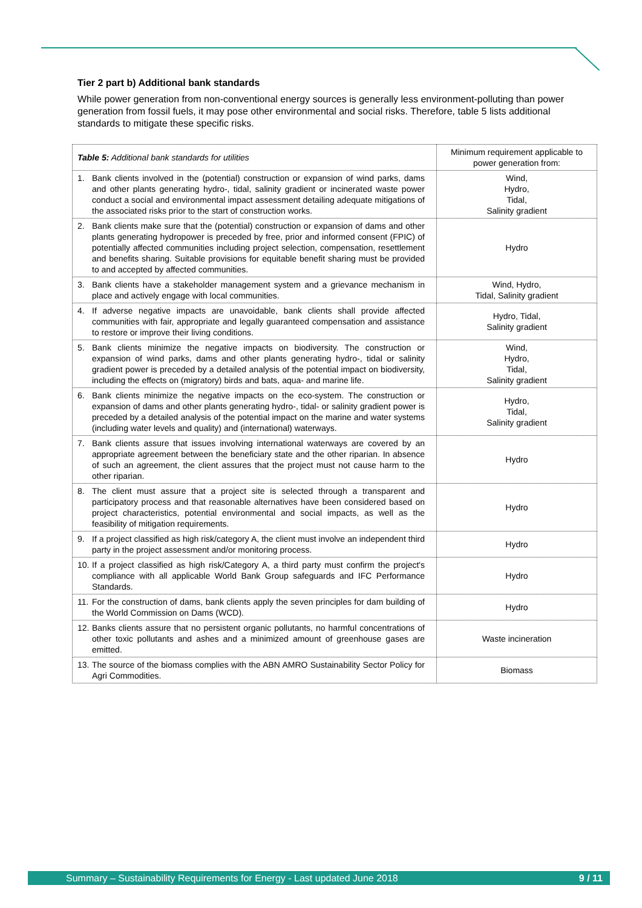Tier 2 part b) Additional bank standards
While power generation from non-conventional energy sources is generally less environment-polluting than power generation from fossil fuels, it may pose other environmental and social risks. Therefore, table 5 lists additional standards to mitigate these specific risks.
| Table 5: Additional bank standards for utilities | Minimum requirement applicable to power generation from: |
| --- | --- |
| 1. Bank clients involved in the (potential) construction or expansion of wind parks, dams and other plants generating hydro-, tidal, salinity gradient or incinerated waste power conduct a social and environmental impact assessment detailing adequate mitigations of the associated risks prior to the start of construction works. | Wind, Hydro, Tidal, Salinity gradient |
| 2. Bank clients make sure that the (potential) construction or expansion of dams and other plants generating hydropower is preceded by free, prior and informed consent (FPIC) of potentially affected communities including project selection, compensation, resettlement and benefits sharing. Suitable provisions for equitable benefit sharing must be provided to and accepted by affected communities. | Hydro |
| 3. Bank clients have a stakeholder management system and a grievance mechanism in place and actively engage with local communities. | Wind, Hydro, Tidal, Salinity gradient |
| 4. If adverse negative impacts are unavoidable, bank clients shall provide affected communities with fair, appropriate and legally guaranteed compensation and assistance to restore or improve their living conditions. | Hydro, Tidal, Salinity gradient |
| 5. Bank clients minimize the negative impacts on biodiversity. The construction or expansion of wind parks, dams and other plants generating hydro-, tidal or salinity gradient power is preceded by a detailed analysis of the potential impact on biodiversity, including the effects on (migratory) birds and bats, aqua- and marine life. | Wind, Hydro, Tidal, Salinity gradient |
| 6. Bank clients minimize the negative impacts on the eco-system. The construction or expansion of dams and other plants generating hydro-, tidal- or salinity gradient power is preceded by a detailed analysis of the potential impact on the marine and water systems (including water levels and quality) and (international) waterways. | Hydro, Tidal, Salinity gradient |
| 7. Bank clients assure that issues involving international waterways are covered by an appropriate agreement between the beneficiary state and the other riparian. In absence of such an agreement, the client assures that the project must not cause harm to the other riparian. | Hydro |
| 8. The client must assure that a project site is selected through a transparent and participatory process and that reasonable alternatives have been considered based on project characteristics, potential environmental and social impacts, as well as the feasibility of mitigation requirements. | Hydro |
| 9. If a project classified as high risk/category A, the client must involve an independent third party in the project assessment and/or monitoring process. | Hydro |
| 10. If a project classified as high risk/Category A, a third party must confirm the project's compliance with all applicable World Bank Group safeguards and IFC Performance Standards. | Hydro |
| 11. For the construction of dams, bank clients apply the seven principles for dam building of the World Commission on Dams (WCD). | Hydro |
| 12. Banks clients assure that no persistent organic pollutants, no harmful concentrations of other toxic pollutants and ashes and a minimized amount of greenhouse gases are emitted. | Waste incineration |
| 13. The source of the biomass complies with the ABN AMRO Sustainability Sector Policy for Agri Commodities. | Biomass |
Summary – Sustainability Requirements for Energy - Last updated June 2018 9 / 11